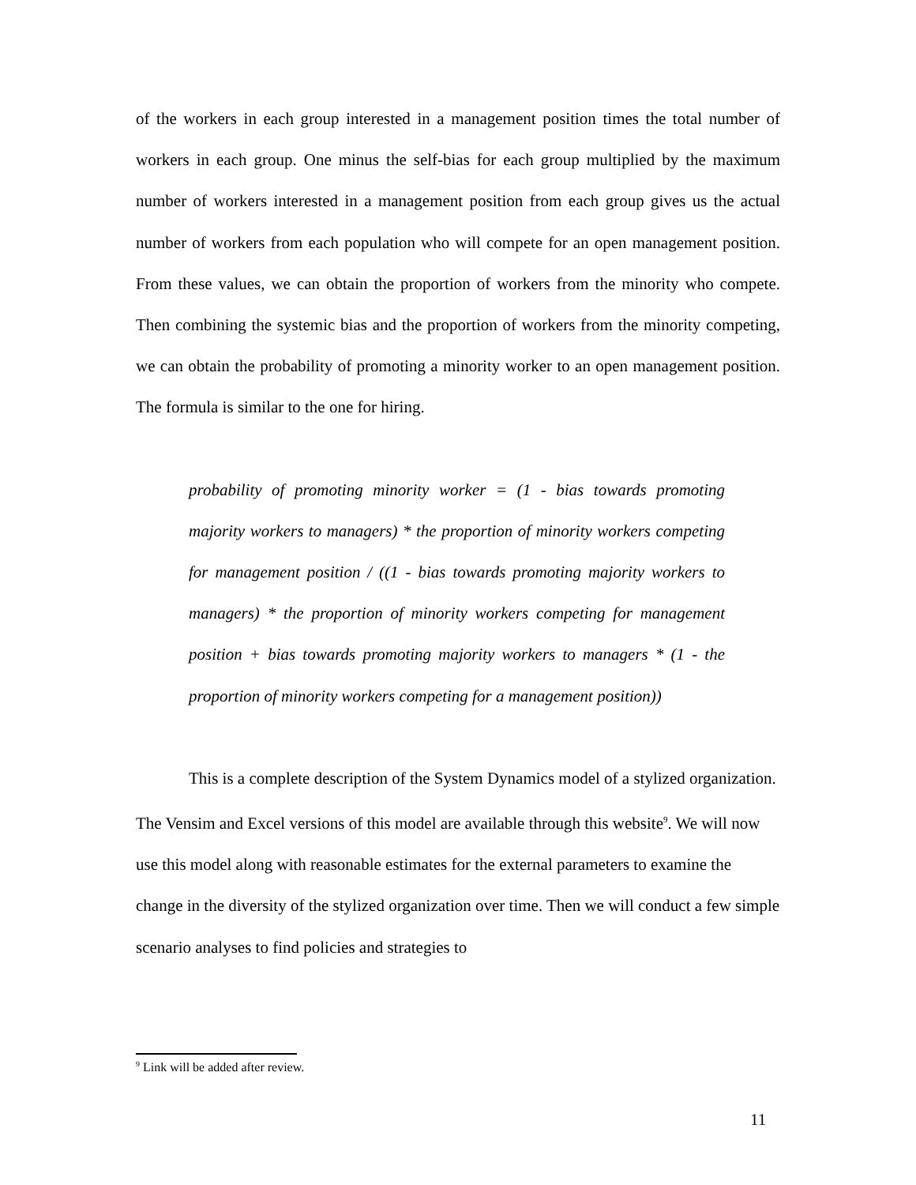of the workers in each group interested in a management position times the total number of workers in each group. One minus the self-bias for each group multiplied by the maximum number of workers interested in a management position from each group gives us the actual number of workers from each population who will compete for an open management position. From these values, we can obtain the proportion of workers from the minority who compete. Then combining the systemic bias and the proportion of workers from the minority competing, we can obtain the probability of promoting a minority worker to an open management position. The formula is similar to the one for hiring.
probability of promoting minority worker = (1 - bias towards promoting majority workers to managers) * the proportion of minority workers competing for management position / ((1 - bias towards promoting majority workers to managers) * the proportion of minority workers competing for management position + bias towards promoting majority workers to managers * (1 - the proportion of minority workers competing for a management position))
This is a complete description of the System Dynamics model of a stylized organization. The Vensim and Excel versions of this model are available through this website<sup>9</sup>. We will now use this model along with reasonable estimates for the external parameters to examine the change in the diversity of the stylized organization over time. Then we will conduct a few simple scenario analyses to find policies and strategies to
<sup>9</sup> Link will be added after review.
11